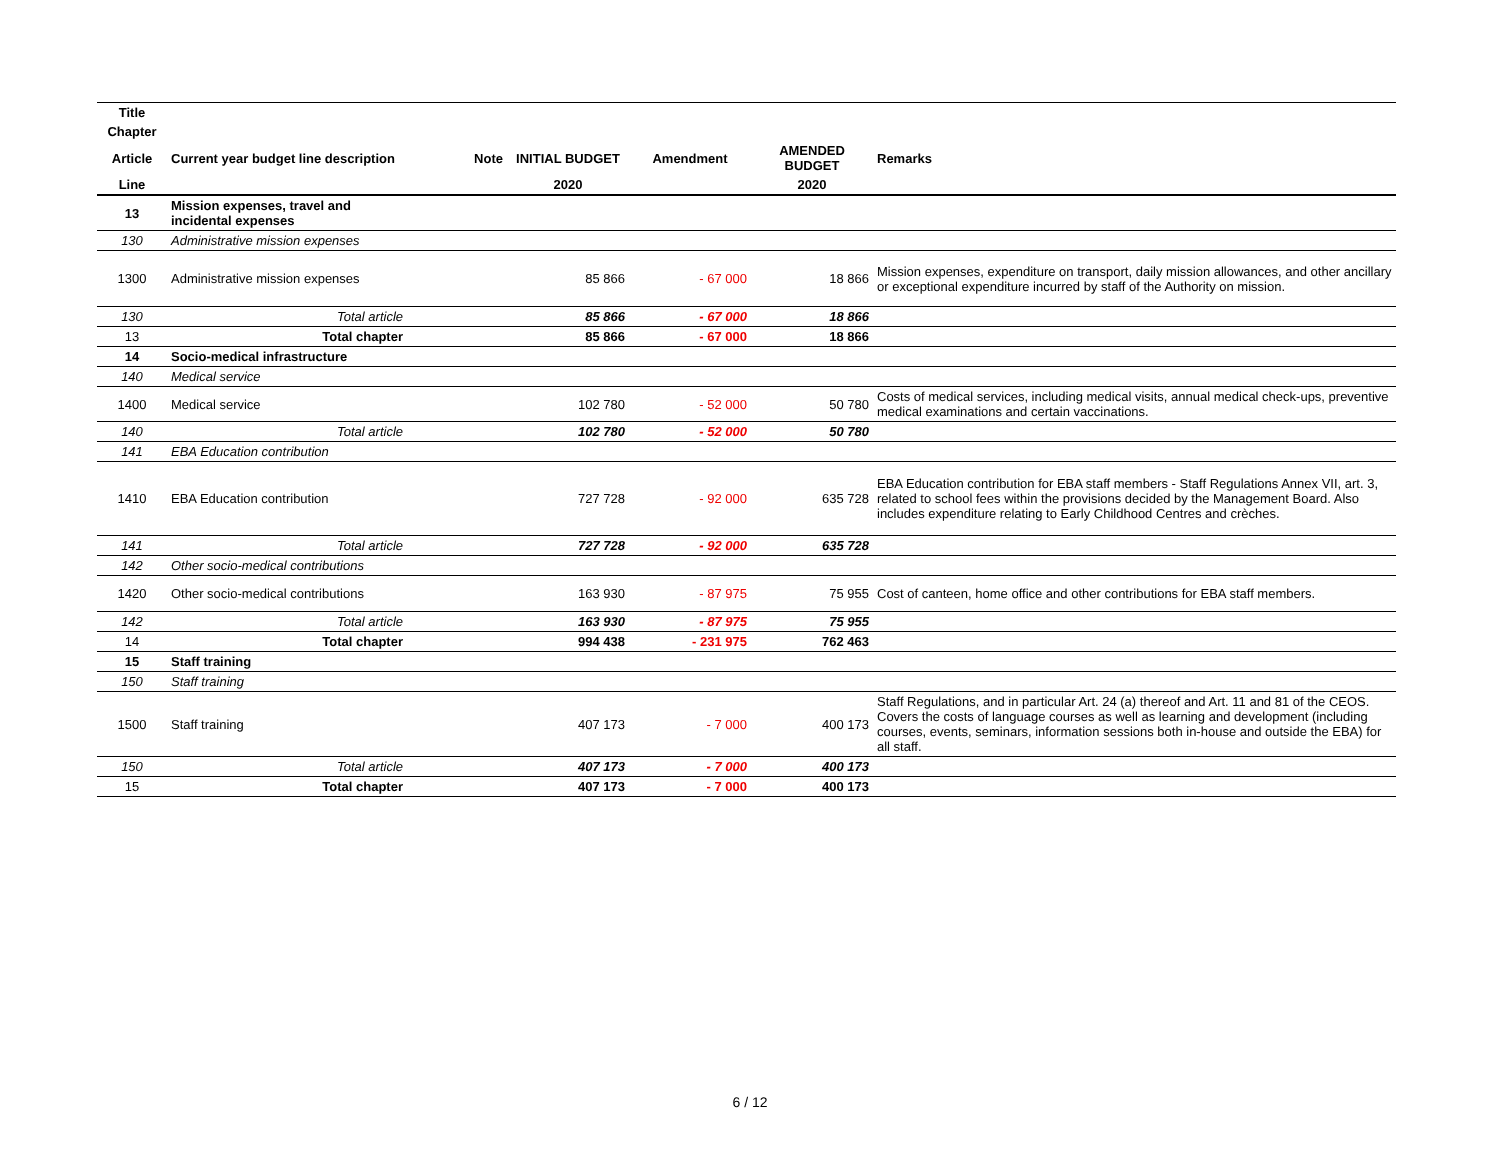| Title | | | | | | |
| --- | --- | --- | --- | --- | --- | --- |
| Chapter | | | | | | |
| Article | Current year budget line description | Note | INITIAL BUDGET | Amendment | AMENDED BUDGET | Remarks |
| Line | | | 2020 | | 2020 | |
| 13 | Mission expenses, travel and incidental expenses | | | | | |
| 130 | Administrative mission expenses | | | | | |
| 1300 | Administrative mission expenses | | 85 866 | - 67 000 | 18 866 | Mission expenses, expenditure on transport, daily mission allowances, and other ancillary or exceptional expenditure incurred by staff of the Authority on mission. |
| 130 | Total article | | 85 866 | - 67 000 | 18 866 | |
| 13 | Total chapter | | 85 866 | - 67 000 | 18 866 | |
| 14 | Socio-medical infrastructure | | | | | |
| 140 | Medical service | | | | | |
| 1400 | Medical service | | 102 780 | - 52 000 | 50 780 | Costs of medical services, including medical visits, annual medical check-ups, preventive medical examinations and certain vaccinations. |
| 140 | Total article | | 102 780 | - 52 000 | 50 780 | |
| 141 | EBA Education contribution | | | | | |
| 1410 | EBA Education contribution | | 727 728 | - 92 000 | 635 728 | EBA Education contribution for EBA staff members - Staff Regulations Annex VII, art. 3, related to school fees within the provisions decided by the Management Board. Also includes expenditure relating to Early Childhood Centres and crèches. |
| 141 | Total article | | 727 728 | - 92 000 | 635 728 | |
| 142 | Other socio-medical contributions | | | | | |
| 1420 | Other socio-medical contributions | | 163 930 | - 87 975 | 75 955 | Cost of canteen, home office and other contributions for EBA staff members. |
| 142 | Total article | | 163 930 | - 87 975 | 75 955 | |
| 14 | Total chapter | | 994 438 | - 231 975 | 762 463 | |
| 15 | Staff training | | | | | |
| 150 | Staff training | | | | | |
| 1500 | Staff training | | 407 173 | - 7 000 | 400 173 | Staff Regulations, and in particular Art. 24 (a) thereof and Art. 11 and 81 of the CEOS. Covers the costs of language courses as well as learning and development (including courses, events, seminars, information sessions both in-house and outside the EBA) for all staff. |
| 150 | Total article | | 407 173 | - 7 000 | 400 173 | |
| 15 | Total chapter | | 407 173 | - 7 000 | 400 173 | |
6 / 12